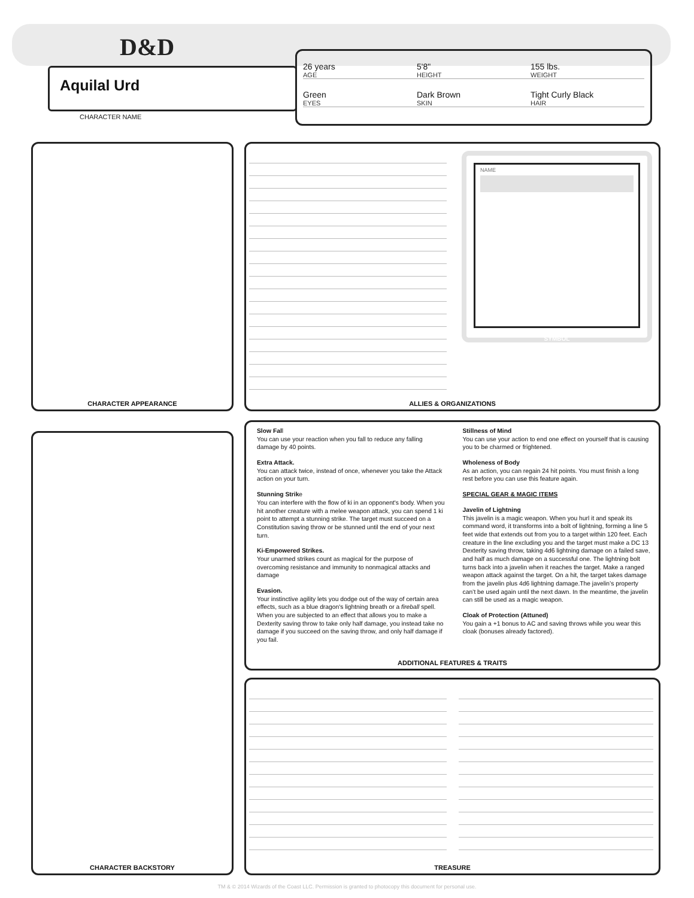D&D
Aquilal Urd
CHARACTER NAME
26 years
AGE
5'8"
HEIGHT
155 lbs.
WEIGHT
Green
EYES
Dark Brown
SKIN
Tight Curly Black
HAIR
CHARACTER APPEARANCE
NAME
SYMBOL
ALLIES & ORGANIZATIONS
CHARACTER BACKSTORY
Slow Fall
You can use your reaction when you fall to reduce any falling damage by 40 points.
Extra Attack.
You can attack twice, instead of once, whenever you take the Attack action on your turn.
Stunning Strike
You can interfere with the flow of ki in an opponent's body. When you hit another creature with a melee weapon attack, you can spend 1 ki point to attempt a stunning strike. The target must succeed on a Constitution saving throw or be stunned until the end of your next turn.
Ki-Empowered Strikes.
Your unarmed strikes count as magical for the purpose of overcoming resistance and immunity to nonmagical attacks and damage
Evasion.
Your instinctive agility lets you dodge out of the way of certain area effects, such as a blue dragon's lightning breath or a fireball spell. When you are subjected to an effect that allows you to make a Dexterity saving throw to take only half damage, you instead take no damage if you succeed on the saving throw, and only half damage if you fail.
Stillness of Mind
You can use your action to end one effect on yourself that is causing you to be charmed or frightened.
Wholeness of Body
As an action, you can regain 24 hit points. You must finish a long rest before you can use this feature again.
SPECIAL GEAR & MAGIC ITEMS
Javelin of Lightning
This javelin is a magic weapon. When you hurl it and speak its command word, it transforms into a bolt of lightning, forming a line 5 feet wide that extends out from you to a target within 120 feet. Each creature in the line excluding you and the target must make a DC 13 Dexterity saving throw, taking 4d6 lightning damage on a failed save, and half as much damage on a successful one. The lightning bolt turns back into a javelin when it reaches the target. Make a ranged weapon attack against the target. On a hit, the target takes damage from the javelin plus 4d6 lightning damage.The javelin’s property can’t be used again until the next dawn. In the meantime, the javelin can still be used as a magic weapon.
Cloak of Protection (Attuned)
You gain a +1 bonus to AC and saving throws while you wear this cloak (bonuses already factored).
ADDITIONAL FEATURES & TRAITS
TREASURE
TM & © 2014 Wizards of the Coast LLC. Permission is granted to photocopy this document for personal use.